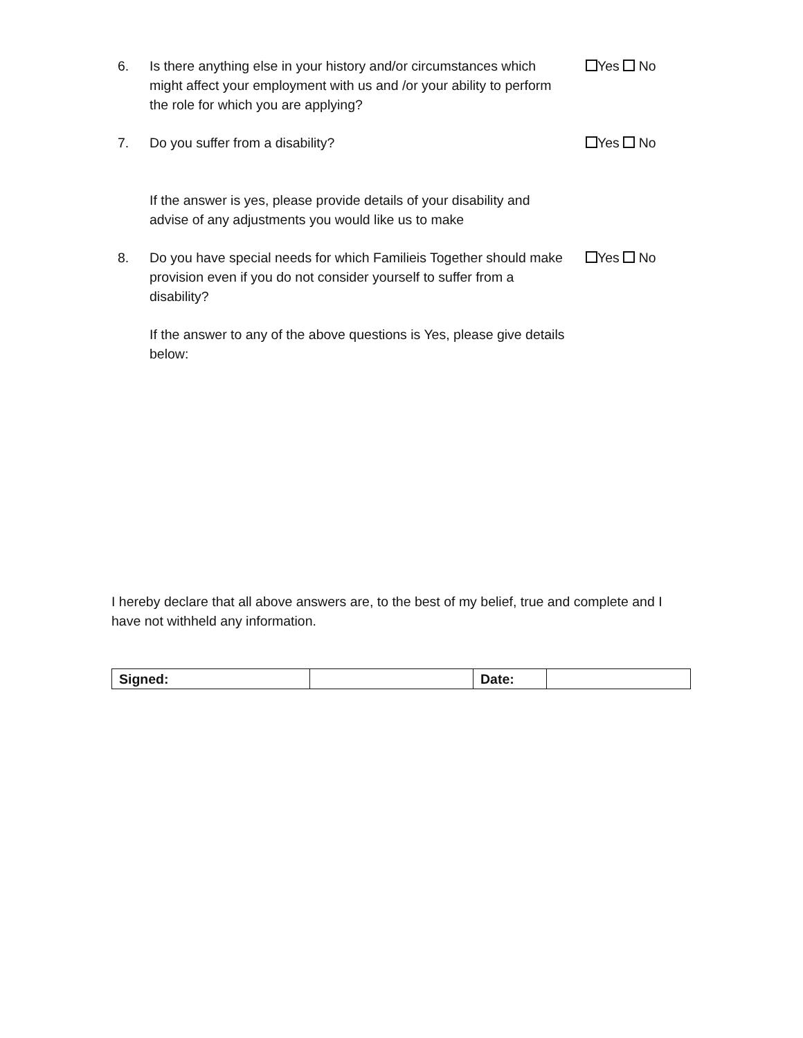6. Is there anything else in your history and/or circumstances which might affect your employment with us and /or your ability to perform the role for which you are applying?
Yes No
7. Do you suffer from a disability? Yes No
If the answer is yes, please provide details of your disability and advise of any adjustments you would like us to make
8. Do you have special needs for which Familieis Together should make provision even if you do not consider yourself to suffer from a disability?
Yes No
If the answer to any of the above questions is Yes, please give details below:
I hereby declare that all above answers are, to the best of my belief, true and complete and I have not withheld any information.
| Signed: | | Date: | |